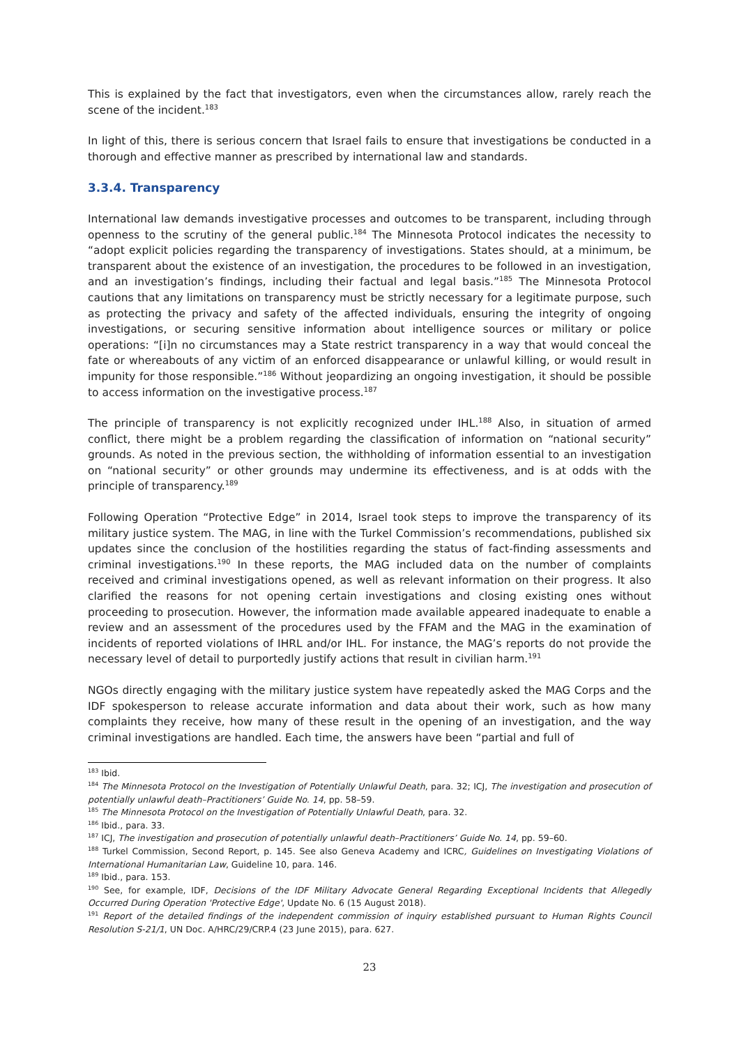This is explained by the fact that investigators, even when the circumstances allow, rarely reach the scene of the incident.<sup>183</sup>
In light of this, there is serious concern that Israel fails to ensure that investigations be conducted in a thorough and effective manner as prescribed by international law and standards.
3.3.4. Transparency
International law demands investigative processes and outcomes to be transparent, including through openness to the scrutiny of the general public.<sup>184</sup> The Minnesota Protocol indicates the necessity to “adopt explicit policies regarding the transparency of investigations. States should, at a minimum, be transparent about the existence of an investigation, the procedures to be followed in an investigation, and an investigation’s findings, including their factual and legal basis.”<sup>185</sup> The Minnesota Protocol cautions that any limitations on transparency must be strictly necessary for a legitimate purpose, such as protecting the privacy and safety of the affected individuals, ensuring the integrity of ongoing investigations, or securing sensitive information about intelligence sources or military or police operations: “[i]n no circumstances may a State restrict transparency in a way that would conceal the fate or whereabouts of any victim of an enforced disappearance or unlawful killing, or would result in impunity for those responsible.”<sup>186</sup> Without jeopardizing an ongoing investigation, it should be possible to access information on the investigative process.<sup>187</sup>
The principle of transparency is not explicitly recognized under IHL.<sup>188</sup> Also, in situation of armed conflict, there might be a problem regarding the classification of information on “national security” grounds. As noted in the previous section, the withholding of information essential to an investigation on “national security” or other grounds may undermine its effectiveness, and is at odds with the principle of transparency.<sup>189</sup>
Following Operation “Protective Edge” in 2014, Israel took steps to improve the transparency of its military justice system. The MAG, in line with the Turkel Commission’s recommendations, published six updates since the conclusion of the hostilities regarding the status of fact-finding assessments and criminal investigations.<sup>190</sup> In these reports, the MAG included data on the number of complaints received and criminal investigations opened, as well as relevant information on their progress. It also clarified the reasons for not opening certain investigations and closing existing ones without proceeding to prosecution. However, the information made available appeared inadequate to enable a review and an assessment of the procedures used by the FFAM and the MAG in the examination of incidents of reported violations of IHRL and/or IHL. For instance, the MAG’s reports do not provide the necessary level of detail to purportedly justify actions that result in civilian harm.<sup>191</sup>
NGOs directly engaging with the military justice system have repeatedly asked the MAG Corps and the IDF spokesperson to release accurate information and data about their work, such as how many complaints they receive, how many of these result in the opening of an investigation, and the way criminal investigations are handled. Each time, the answers have been “partial and full of
<sup>183</sup> Ibid.
<sup>184</sup> The Minnesota Protocol on the Investigation of Potentially Unlawful Death, para. 32; ICJ, The investigation and prosecution of potentially unlawful death–Practitioners’ Guide No. 14, pp. 58–59.
<sup>185</sup> The Minnesota Protocol on the Investigation of Potentially Unlawful Death, para. 32.
<sup>186</sup> Ibid., para. 33.
<sup>187</sup> ICJ, The investigation and prosecution of potentially unlawful death–Practitioners’ Guide No. 14, pp. 59–60.
<sup>188</sup> Turkel Commission, Second Report, p. 145. See also Geneva Academy and ICRC, Guidelines on Investigating Violations of International Humanitarian Law, Guideline 10, para. 146.
<sup>189</sup> Ibid., para. 153.
<sup>190</sup> See, for example, IDF, Decisions of the IDF Military Advocate General Regarding Exceptional Incidents that Allegedly Occurred During Operation 'Protective Edge', Update No. 6 (15 August 2018).
<sup>191</sup> Report of the detailed findings of the independent commission of inquiry established pursuant to Human Rights Council Resolution S-21/1, UN Doc. A/HRC/29/CRP.4 (23 June 2015), para. 627.
23